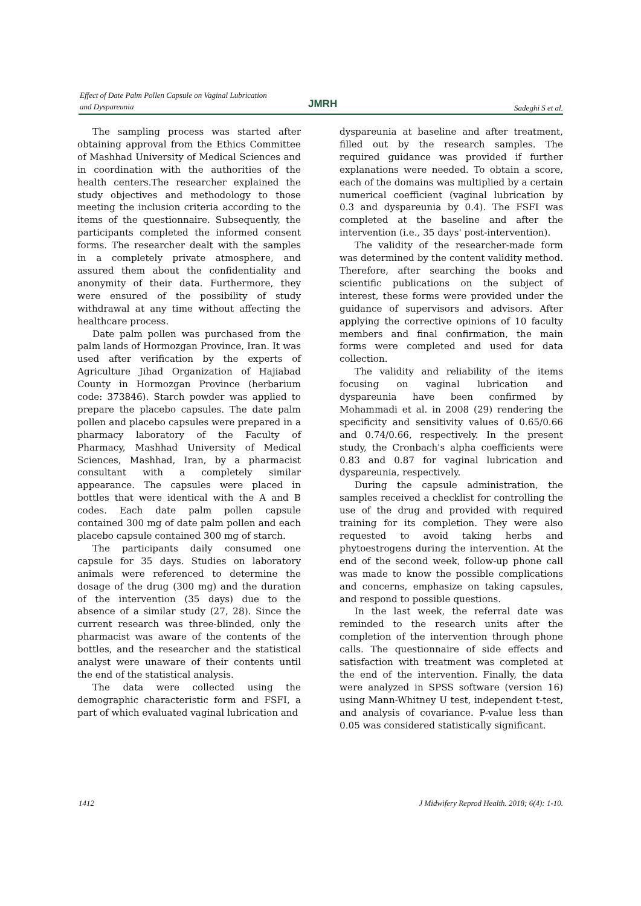Effect of Date Palm Pollen Capsule on Vaginal Lubrication
and Dyspareunia
JMRH Sadeghi S et al.
The sampling process was started after obtaining approval from the Ethics Committee of Mashhad University of Medical Sciences and in coordination with the authorities of the health centers.The researcher explained the study objectives and methodology to those meeting the inclusion criteria according to the items of the questionnaire. Subsequently, the participants completed the informed consent forms. The researcher dealt with the samples in a completely private atmosphere, and assured them about the confidentiality and anonymity of their data. Furthermore, they were ensured of the possibility of study withdrawal at any time without affecting the healthcare process.
Date palm pollen was purchased from the palm lands of Hormozgan Province, Iran. It was used after verification by the experts of Agriculture Jihad Organization of Hajiabad County in Hormozgan Province (herbarium code: 373846). Starch powder was applied to prepare the placebo capsules. The date palm pollen and placebo capsules were prepared in a pharmacy laboratory of the Faculty of Pharmacy, Mashhad University of Medical Sciences, Mashhad, Iran, by a pharmacist consultant with a completely similar appearance. The capsules were placed in bottles that were identical with the A and B codes. Each date palm pollen capsule contained 300 mg of date palm pollen and each placebo capsule contained 300 mg of starch.
The participants daily consumed one capsule for 35 days. Studies on laboratory animals were referenced to determine the dosage of the drug (300 mg) and the duration of the intervention (35 days) due to the absence of a similar study (27, 28). Since the current research was three-blinded, only the pharmacist was aware of the contents of the bottles, and the researcher and the statistical analyst were unaware of their contents until the end of the statistical analysis.
The data were collected using the demographic characteristic form and FSFI, a part of which evaluated vaginal lubrication and
dyspareunia at baseline and after treatment, filled out by the research samples. The required guidance was provided if further explanations were needed. To obtain a score, each of the domains was multiplied by a certain numerical coefficient (vaginal lubrication by 0.3 and dyspareunia by 0.4). The FSFI was completed at the baseline and after the intervention (i.e., 35 days' post-intervention).
The validity of the researcher-made form was determined by the content validity method. Therefore, after searching the books and scientific publications on the subject of interest, these forms were provided under the guidance of supervisors and advisors. After applying the corrective opinions of 10 faculty members and final confirmation, the main forms were completed and used for data collection.
The validity and reliability of the items focusing on vaginal lubrication and dyspareunia have been confirmed by Mohammadi et al. in 2008 (29) rendering the specificity and sensitivity values of 0.65/0.66 and 0.74/0.66, respectively. In the present study, the Cronbach's alpha coefficients were 0.83 and 0.87 for vaginal lubrication and dyspareunia, respectively.
During the capsule administration, the samples received a checklist for controlling the use of the drug and provided with required training for its completion. They were also requested to avoid taking herbs and phytoestrogens during the intervention. At the end of the second week, follow-up phone call was made to know the possible complications and concerns, emphasize on taking capsules, and respond to possible questions.
In the last week, the referral date was reminded to the research units after the completion of the intervention through phone calls. The questionnaire of side effects and satisfaction with treatment was completed at the end of the intervention. Finally, the data were analyzed in SPSS software (version 16) using Mann-Whitney U test, independent t-test, and analysis of covariance. P-value less than 0.05 was considered statistically significant.
1412
J Midwifery Reprod Health. 2018; 6(4): 1-10.